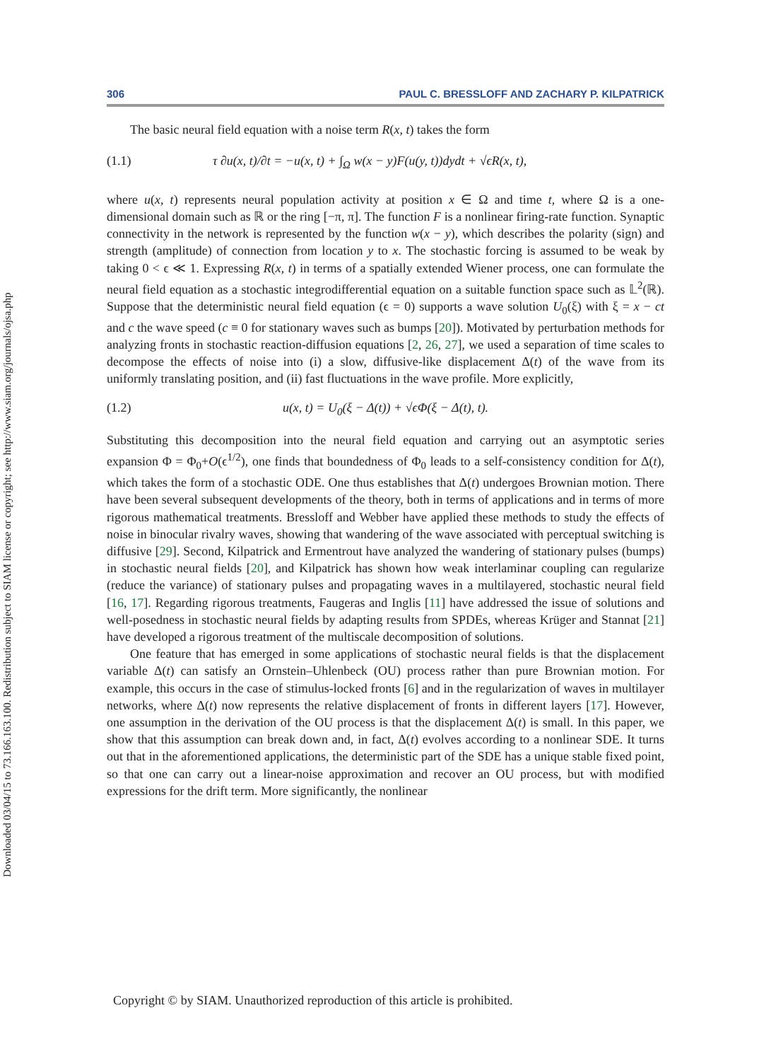Downloaded 03/04/15 to 73.166.163.100. Redistribution subject to SIAM license or copyright; see http://www.siam.org/journals/ojsa.php
306 PAUL C. BRESSLOFF AND ZACHARY P. KILPATRICK
The basic neural field equation with a noise term R(x, t) takes the form
(1.1) τ ∂u(x, t)/∂t = −u(x, t) + ∫<sub>Ω</sub> w(x − y)F(u(y, t))dydt + √ϵR(x, t),
where u(x, t) represents neural population activity at position x ∈ Ω and time t, where Ω is a one-dimensional domain such as ℝ or the ring [−π, π]. The function F is a nonlinear firing-rate function. Synaptic connectivity in the network is represented by the function w(x − y), which describes the polarity (sign) and strength (amplitude) of connection from location y to x. The stochastic forcing is assumed to be weak by taking 0 < ϵ ≪ 1. Expressing R(x, t) in terms of a spatially extended Wiener process, one can formulate the neural field equation as a stochastic integrodifferential equation on a suitable function space such as 𝕃<sup>2</sup>(ℝ). Suppose that the deterministic neural field equation (ϵ = 0) supports a wave solution U<sub>0</sub>(ξ) with ξ = x − ct and c the wave speed (c ≡ 0 for stationary waves such as bumps [20]). Motivated by perturbation methods for analyzing fronts in stochastic reaction-diffusion equations [2, 26, 27], we used a separation of time scales to decompose the effects of noise into (i) a slow, diffusive-like displacement Δ(t) of the wave from its uniformly translating position, and (ii) fast fluctuations in the wave profile. More explicitly,
(1.2) u(x, t) = U<sub>0</sub>(ξ − Δ(t)) + √ϵΦ(ξ − Δ(t), t).
Substituting this decomposition into the neural field equation and carrying out an asymptotic series expansion Φ = Φ<sub>0</sub>+O(ϵ<sup>1/2</sup>), one finds that boundedness of Φ<sub>0</sub> leads to a self-consistency condition for Δ(t), which takes the form of a stochastic ODE. One thus establishes that Δ(t) undergoes Brownian motion. There have been several subsequent developments of the theory, both in terms of applications and in terms of more rigorous mathematical treatments. Bressloff and Webber have applied these methods to study the effects of noise in binocular rivalry waves, showing that wandering of the wave associated with perceptual switching is diffusive [29]. Second, Kilpatrick and Ermentrout have analyzed the wandering of stationary pulses (bumps) in stochastic neural fields [20], and Kilpatrick has shown how weak interlaminar coupling can regularize (reduce the variance) of stationary pulses and propagating waves in a multilayered, stochastic neural field [16, 17]. Regarding rigorous treatments, Faugeras and Inglis [11] have addressed the issue of solutions and well-posedness in stochastic neural fields by adapting results from SPDEs, whereas Krüger and Stannat [21] have developed a rigorous treatment of the multiscale decomposition of solutions.
One feature that has emerged in some applications of stochastic neural fields is that the displacement variable Δ(t) can satisfy an Ornstein–Uhlenbeck (OU) process rather than pure Brownian motion. For example, this occurs in the case of stimulus-locked fronts [6] and in the regularization of waves in multilayer networks, where Δ(t) now represents the relative displacement of fronts in different layers [17]. However, one assumption in the derivation of the OU process is that the displacement Δ(t) is small. In this paper, we show that this assumption can break down and, in fact, Δ(t) evolves according to a nonlinear SDE. It turns out that in the aforementioned applications, the deterministic part of the SDE has a unique stable fixed point, so that one can carry out a linear-noise approximation and recover an OU process, but with modified expressions for the drift term. More significantly, the nonlinear
Copyright © by SIAM. Unauthorized reproduction of this article is prohibited.